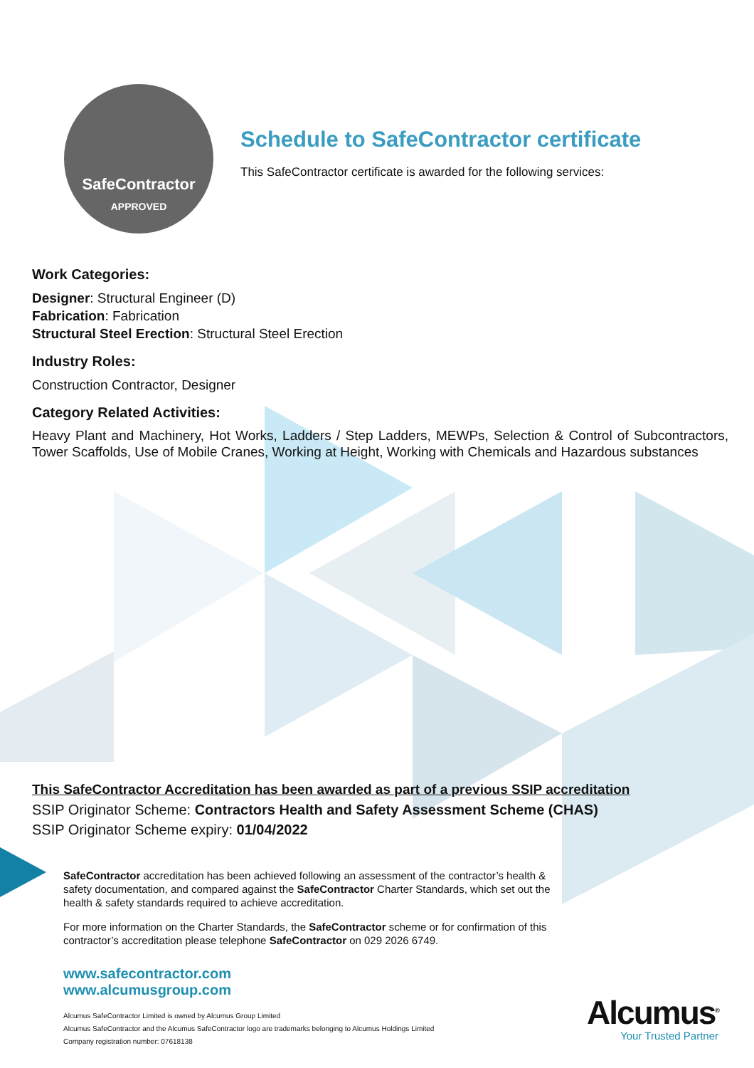SafeContractor
APPROVED
Schedule to SafeContractor certificate
This SafeContractor certificate is awarded for the following services:
Work Categories:
Designer: Structural Engineer (D)
Fabrication: Fabrication
Structural Steel Erection: Structural Steel Erection
Industry Roles:
Construction Contractor, Designer
Category Related Activities:
Heavy Plant and Machinery, Hot Works, Ladders / Step Ladders, MEWPs, Selection & Control of Subcontractors, Tower Scaffolds, Use of Mobile Cranes, Working at Height, Working with Chemicals and Hazardous substances
This SafeContractor Accreditation has been awarded as part of a previous SSIP accreditation
SSIP Originator Scheme: Contractors Health and Safety Assessment Scheme (CHAS)
SSIP Originator Scheme expiry: 01/04/2022
SafeContractor accreditation has been achieved following an assessment of the contractor’s health & safety documentation, and compared against the SafeContractor Charter Standards, which set out the health & safety standards required to achieve accreditation.
For more information on the Charter Standards, the SafeContractor scheme or for confirmation of this contractor’s accreditation please telephone SafeContractor on 029 2026 6749.
www.safecontractor.com
www.alcumusgroup.com
Alcumus SafeContractor Limited is owned by Alcumus Group Limited
Alcumus SafeContractor and the Alcumus SafeContractor logo are trademarks belonging to Alcumus Holdings Limited
Company registration number: 07618138
Alcumus<sup>®</sup>
Your Trusted Partner